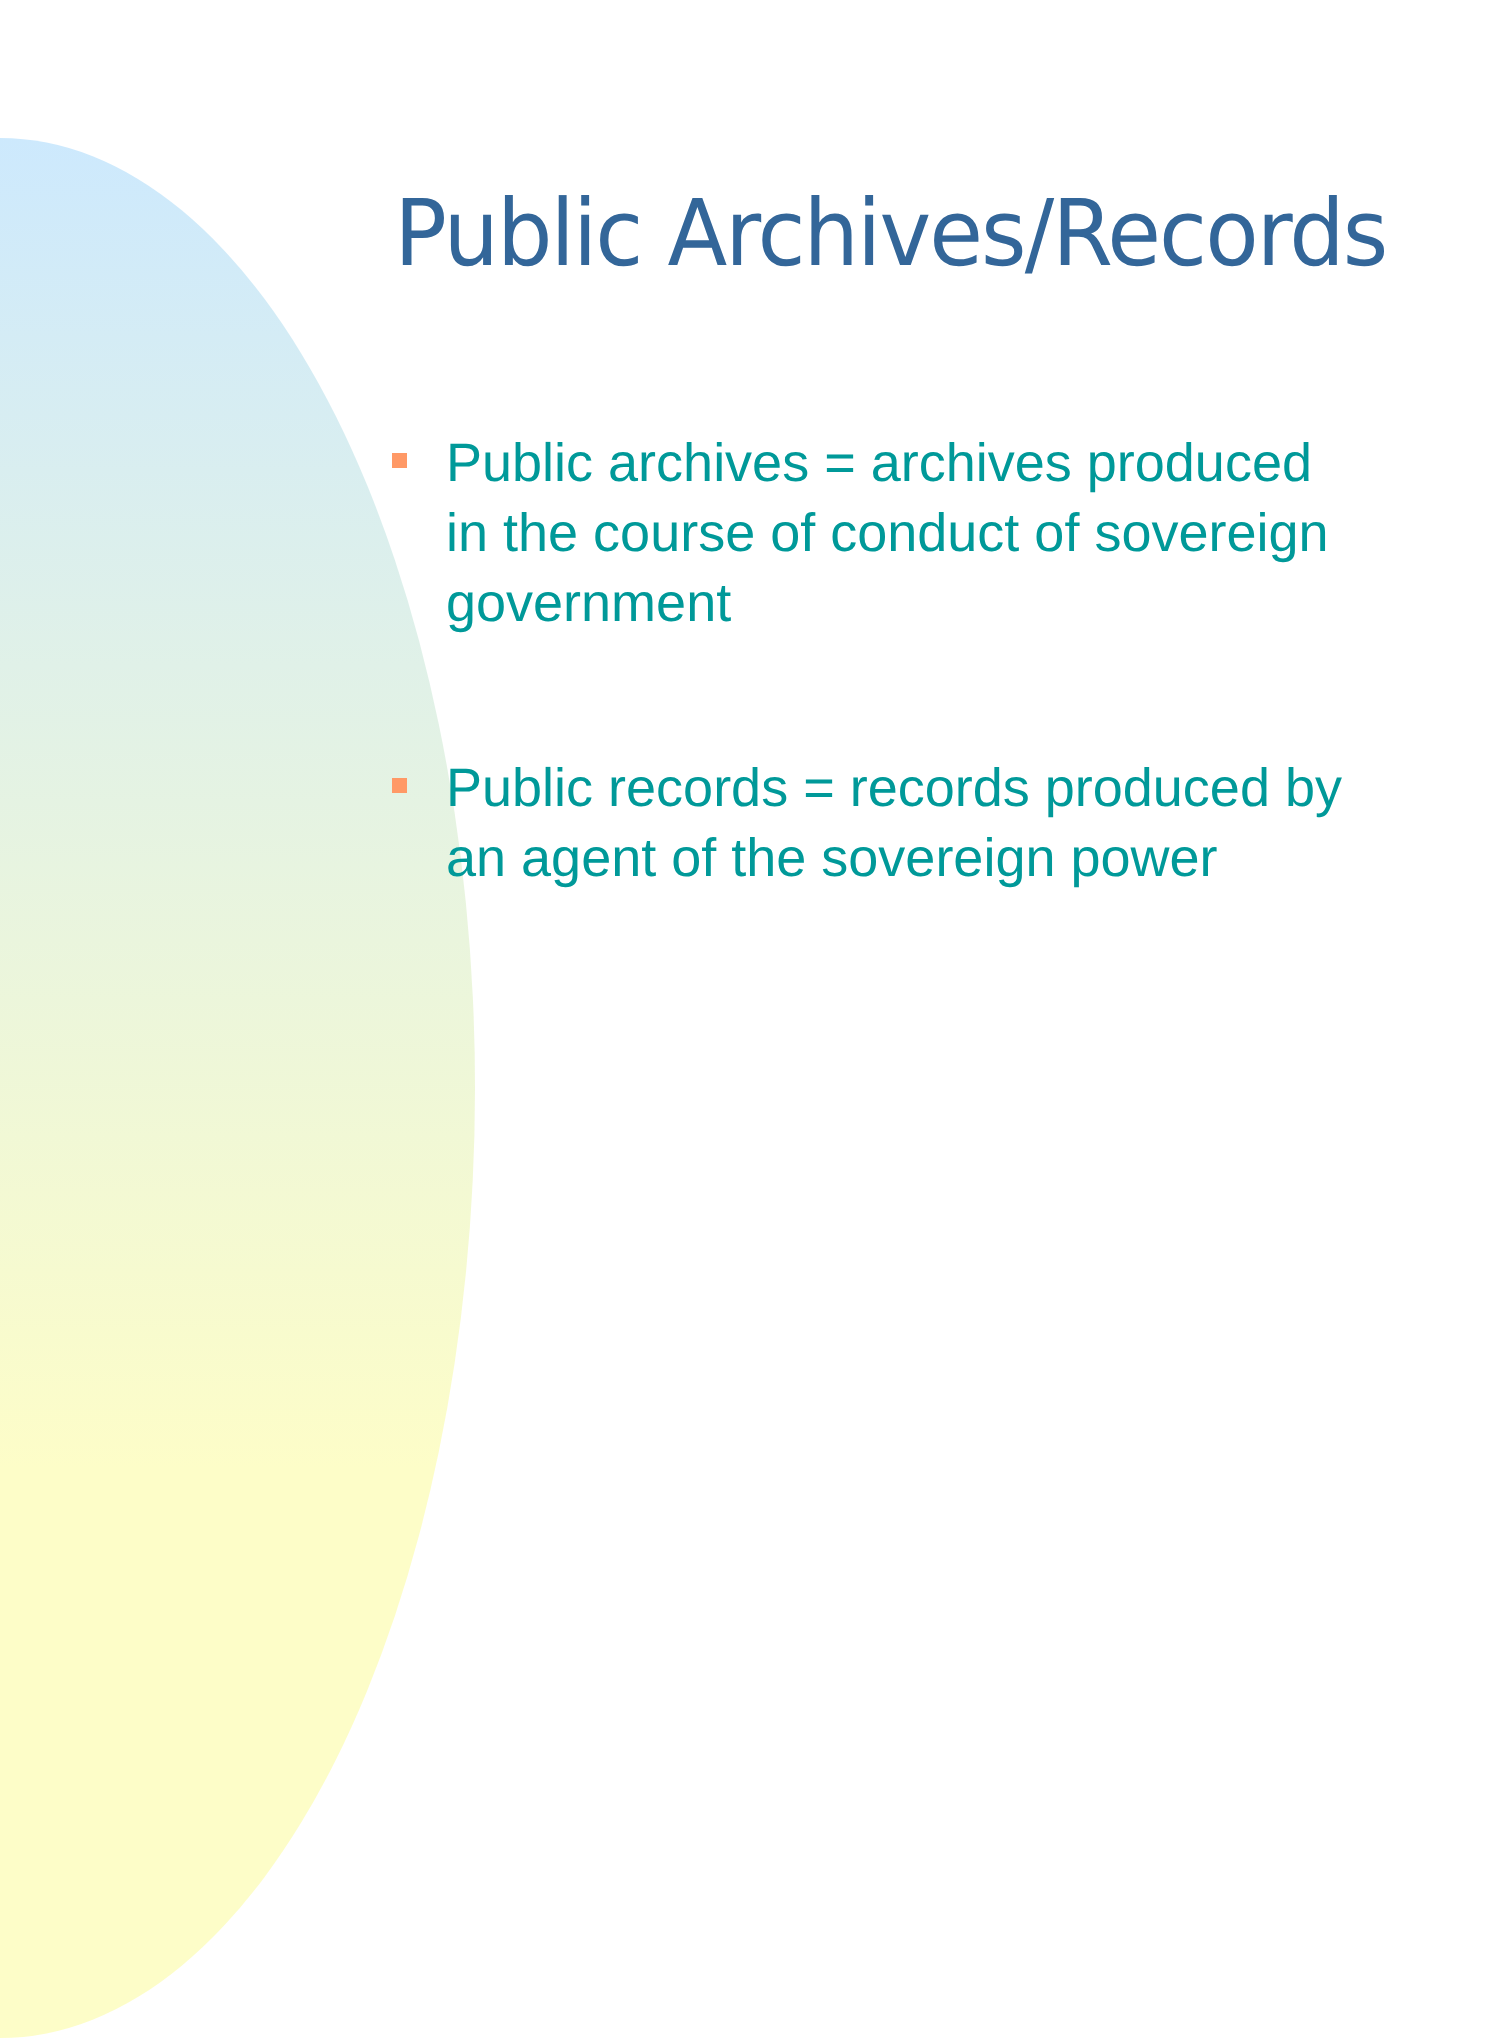Public Archives/Records
Public archives = archives produced in the course of conduct of sovereign government
Public records = records produced by an agent of the sovereign power